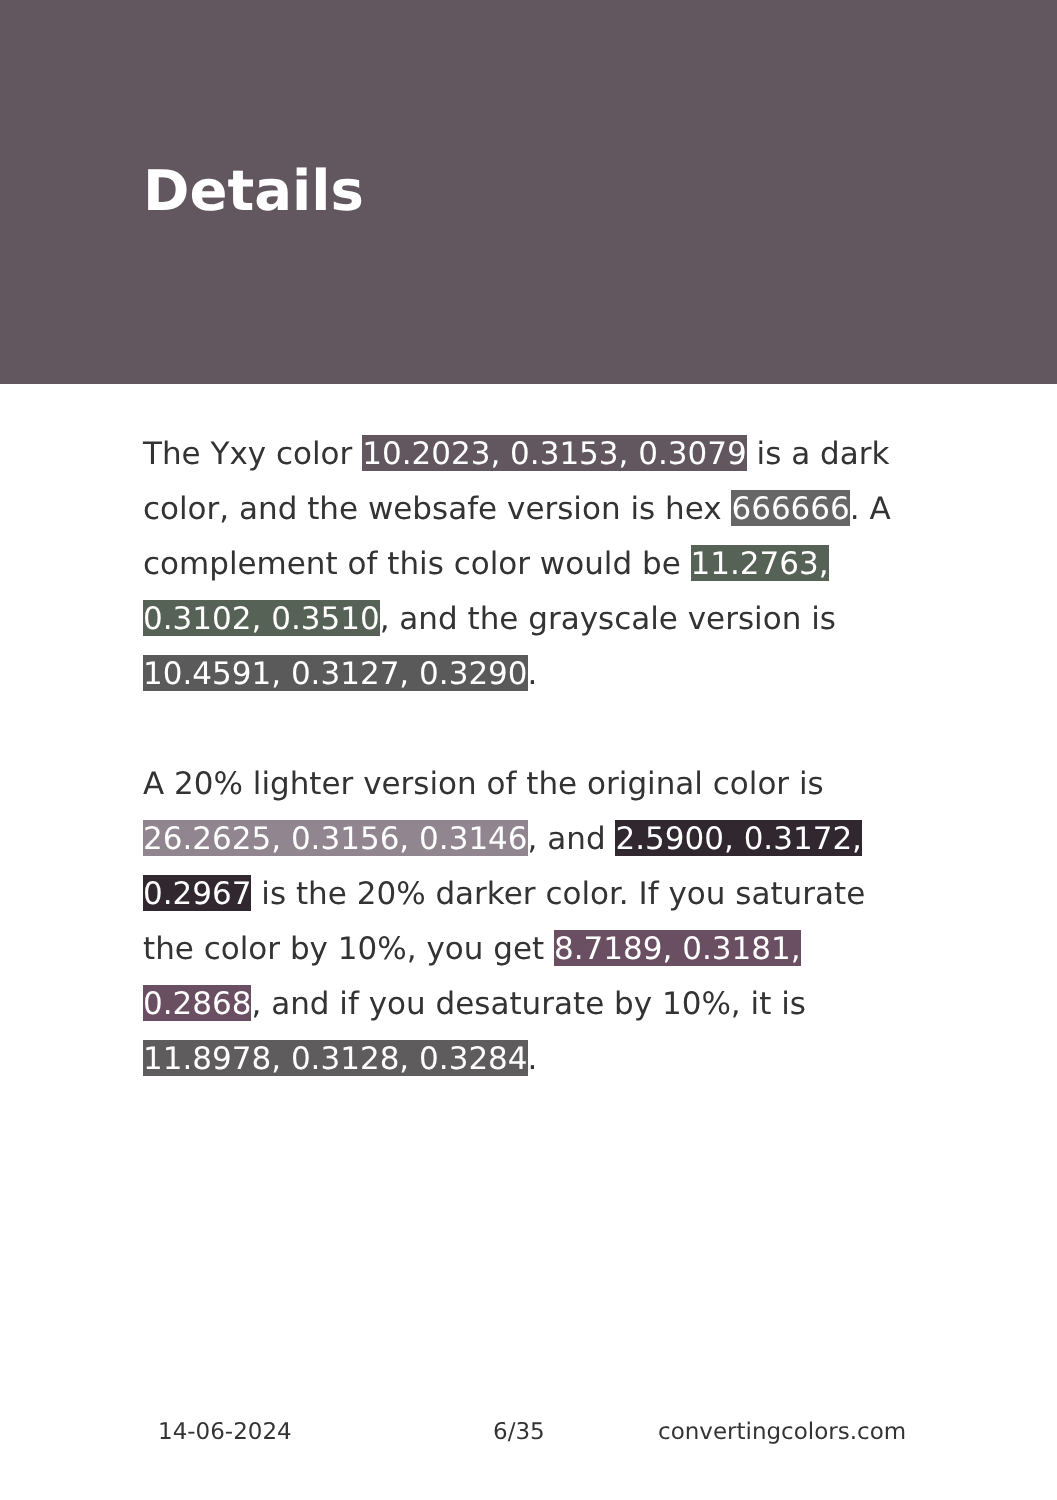Details
The Yxy color 10.2023, 0.3153, 0.3079 is a dark color, and the websafe version is hex 666666. A complement of this color would be 11.2763, 0.3102, 0.3510, and the grayscale version is 10.4591, 0.3127, 0.3290.
A 20% lighter version of the original color is 26.2625, 0.3156, 0.3146, and 2.5900, 0.3172, 0.2967 is the 20% darker color. If you saturate the color by 10%, you get 8.7189, 0.3181, 0.2868, and if you desaturate by 10%, it is 11.8978, 0.3128, 0.3284.
14-06-2024 6/35 convertingcolors.com